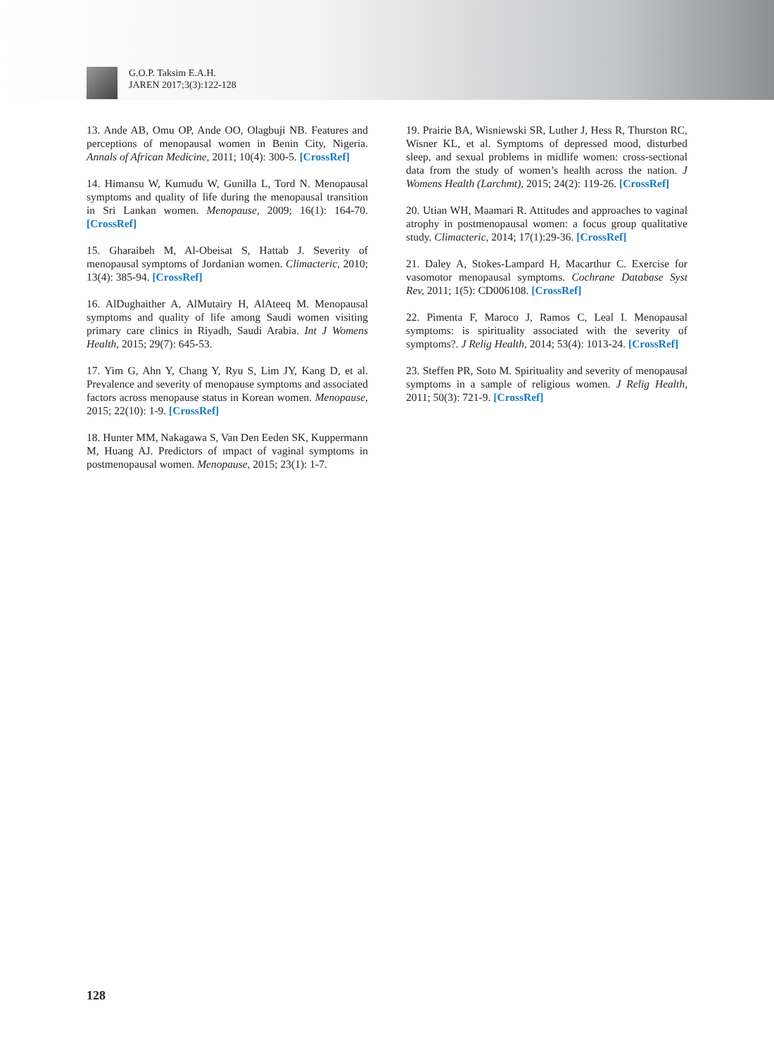G.O.P. Taksim E.A.H.
JAREN 2017;3(3):122-128
13. Ande AB, Omu OP, Ande OO, Olagbuji NB. Features and perceptions of menopausal women in Benin City, Nigeria. Annals of African Medicine, 2011; 10(4): 300-5. [CrossRef]
14. Himansu W, Kumudu W, Gunilla L, Tord N. Menopausal symptoms and quality of life during the menopausal transition in Sri Lankan women. Menopause, 2009; 16(1): 164-70. [CrossRef]
15. Gharaibeh M, Al-Obeisat S, Hattab J. Severity of menopausal symptoms of Jordanian women. Climacteric, 2010; 13(4): 385-94. [CrossRef]
16. AlDughaither A, AlMutairy H, AlAteeq M. Menopausal symptoms and quality of life among Saudi women visiting primary care clinics in Riyadh, Saudi Arabia. Int J Womens Health, 2015; 29(7): 645-53.
17. Yim G, Ahn Y, Chang Y, Ryu S, Lim JY, Kang D, et al. Prevalence and severity of menopause symptoms and associated factors across menopause status in Korean women. Menopause, 2015; 22(10): 1-9. [CrossRef]
18. Hunter MM, Nakagawa S, Van Den Eeden SK, Kuppermann M, Huang AJ. Predictors of ımpact of vaginal symptoms in postmenopausal women. Menopause, 2015; 23(1): 1-7.
19. Prairie BA, Wisniewski SR, Luther J, Hess R, Thurston RC, Wisner KL, et al. Symptoms of depressed mood, disturbed sleep, and sexual problems in midlife women: cross-sectional data from the study of women’s health across the nation. J Womens Health (Larchmt), 2015; 24(2): 119-26. [CrossRef]
20. Utian WH, Maamari R. Attitudes and approaches to vaginal atrophy in postmenopausal women: a focus group qualitative study. Climacteric, 2014; 17(1):29-36. [CrossRef]
21. Daley A, Stokes-Lampard H, Macarthur C. Exercise for vasomotor menopausal symptoms. Cochrane Database Syst Rev, 2011; 1(5): CD006108. [CrossRef]
22. Pimenta F, Maroco J, Ramos C, Leal I. Menopausal symptoms: is spirituality associated with the severity of symptoms?. J Relig Health, 2014; 53(4): 1013-24. [CrossRef]
23. Steffen PR, Soto M. Spirituality and severity of menopausal symptoms in a sample of religious women. J Relig Health, 2011; 50(3): 721-9. [CrossRef]
128